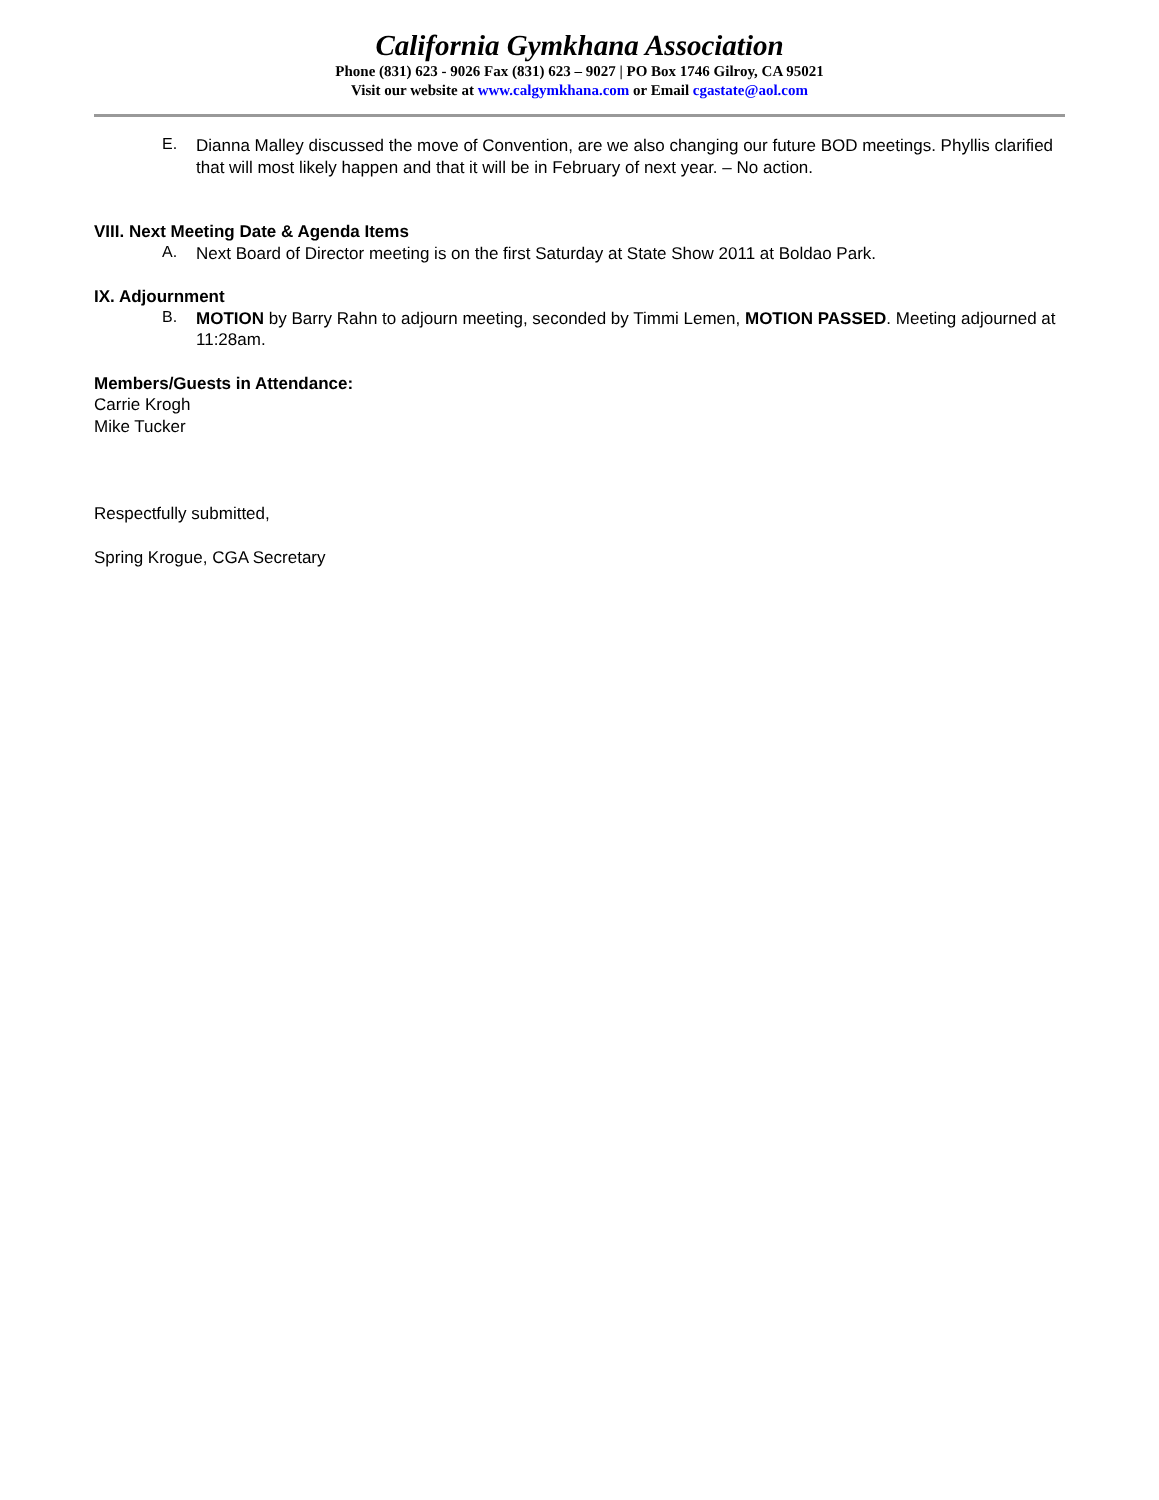California Gymkhana Association
Phone (831) 623 - 9026 Fax (831) 623 – 9027 | PO Box 1746 Gilroy, CA 95021
Visit our website at www.calgymkhana.com or Email cgastate@aol.com
E.
Dianna Malley discussed the move of Convention, are we also changing our future BOD meetings. Phyllis clarified that will most likely happen and that it will be in February of next year. – No action.
VIII. Next Meeting Date & Agenda Items
A.
Next Board of Director meeting is on the first Saturday at State Show 2011 at Boldao Park.
IX. Adjournment
B.
MOTION by Barry Rahn to adjourn meeting, seconded by Timmi Lemen, MOTION PASSED. Meeting adjourned at 11:28am.
Members/Guests in Attendance:
Carrie Krogh
Mike Tucker
Respectfully submitted,
Spring Krogue, CGA Secretary